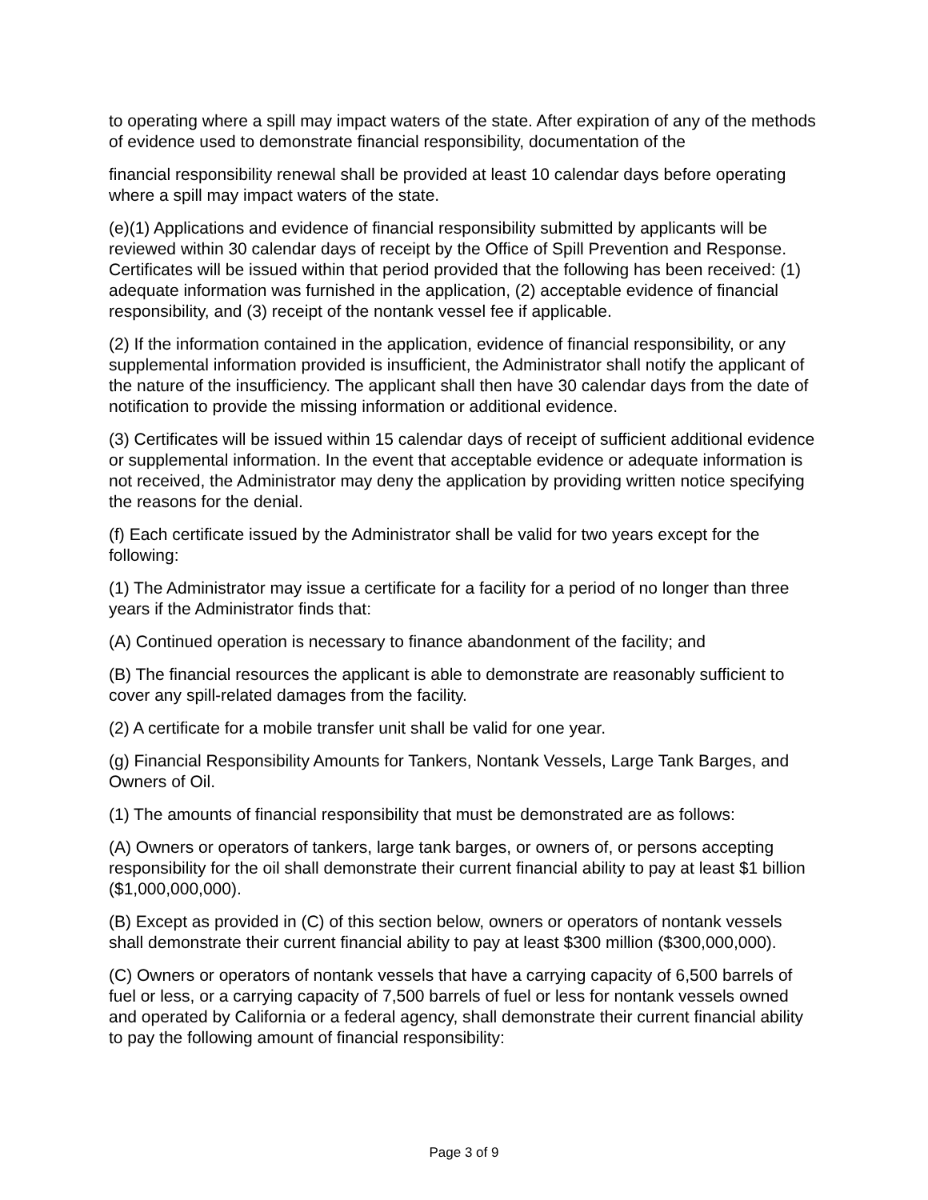to operating where a spill may impact waters of the state. After expiration of any of the methods of evidence used to demonstrate financial responsibility, documentation of the
financial responsibility renewal shall be provided at least 10 calendar days before operating where a spill may impact waters of the state.
(e)(1) Applications and evidence of financial responsibility submitted by applicants will be reviewed within 30 calendar days of receipt by the Office of Spill Prevention and Response. Certificates will be issued within that period provided that the following has been received: (1) adequate information was furnished in the application, (2) acceptable evidence of financial responsibility, and (3) receipt of the nontank vessel fee if applicable.
(2) If the information contained in the application, evidence of financial responsibility, or any supplemental information provided is insufficient, the Administrator shall notify the applicant of the nature of the insufficiency. The applicant shall then have 30 calendar days from the date of notification to provide the missing information or additional evidence.
(3) Certificates will be issued within 15 calendar days of receipt of sufficient additional evidence or supplemental information. In the event that acceptable evidence or adequate information is not received, the Administrator may deny the application by providing written notice specifying the reasons for the denial.
(f) Each certificate issued by the Administrator shall be valid for two years except for the following:
(1) The Administrator may issue a certificate for a facility for a period of no longer than three years if the Administrator finds that:
(A) Continued operation is necessary to finance abandonment of the facility; and
(B) The financial resources the applicant is able to demonstrate are reasonably sufficient to cover any spill-related damages from the facility.
(2) A certificate for a mobile transfer unit shall be valid for one year.
(g) Financial Responsibility Amounts for Tankers, Nontank Vessels, Large Tank Barges, and Owners of Oil.
(1) The amounts of financial responsibility that must be demonstrated are as follows:
(A) Owners or operators of tankers, large tank barges, or owners of, or persons accepting responsibility for the oil shall demonstrate their current financial ability to pay at least $1 billion ($1,000,000,000).
(B) Except as provided in (C) of this section below, owners or operators of nontank vessels shall demonstrate their current financial ability to pay at least $300 million ($300,000,000).
(C) Owners or operators of nontank vessels that have a carrying capacity of 6,500 barrels of fuel or less, or a carrying capacity of 7,500 barrels of fuel or less for nontank vessels owned and operated by California or a federal agency, shall demonstrate their current financial ability to pay the following amount of financial responsibility:
Page 3 of 9